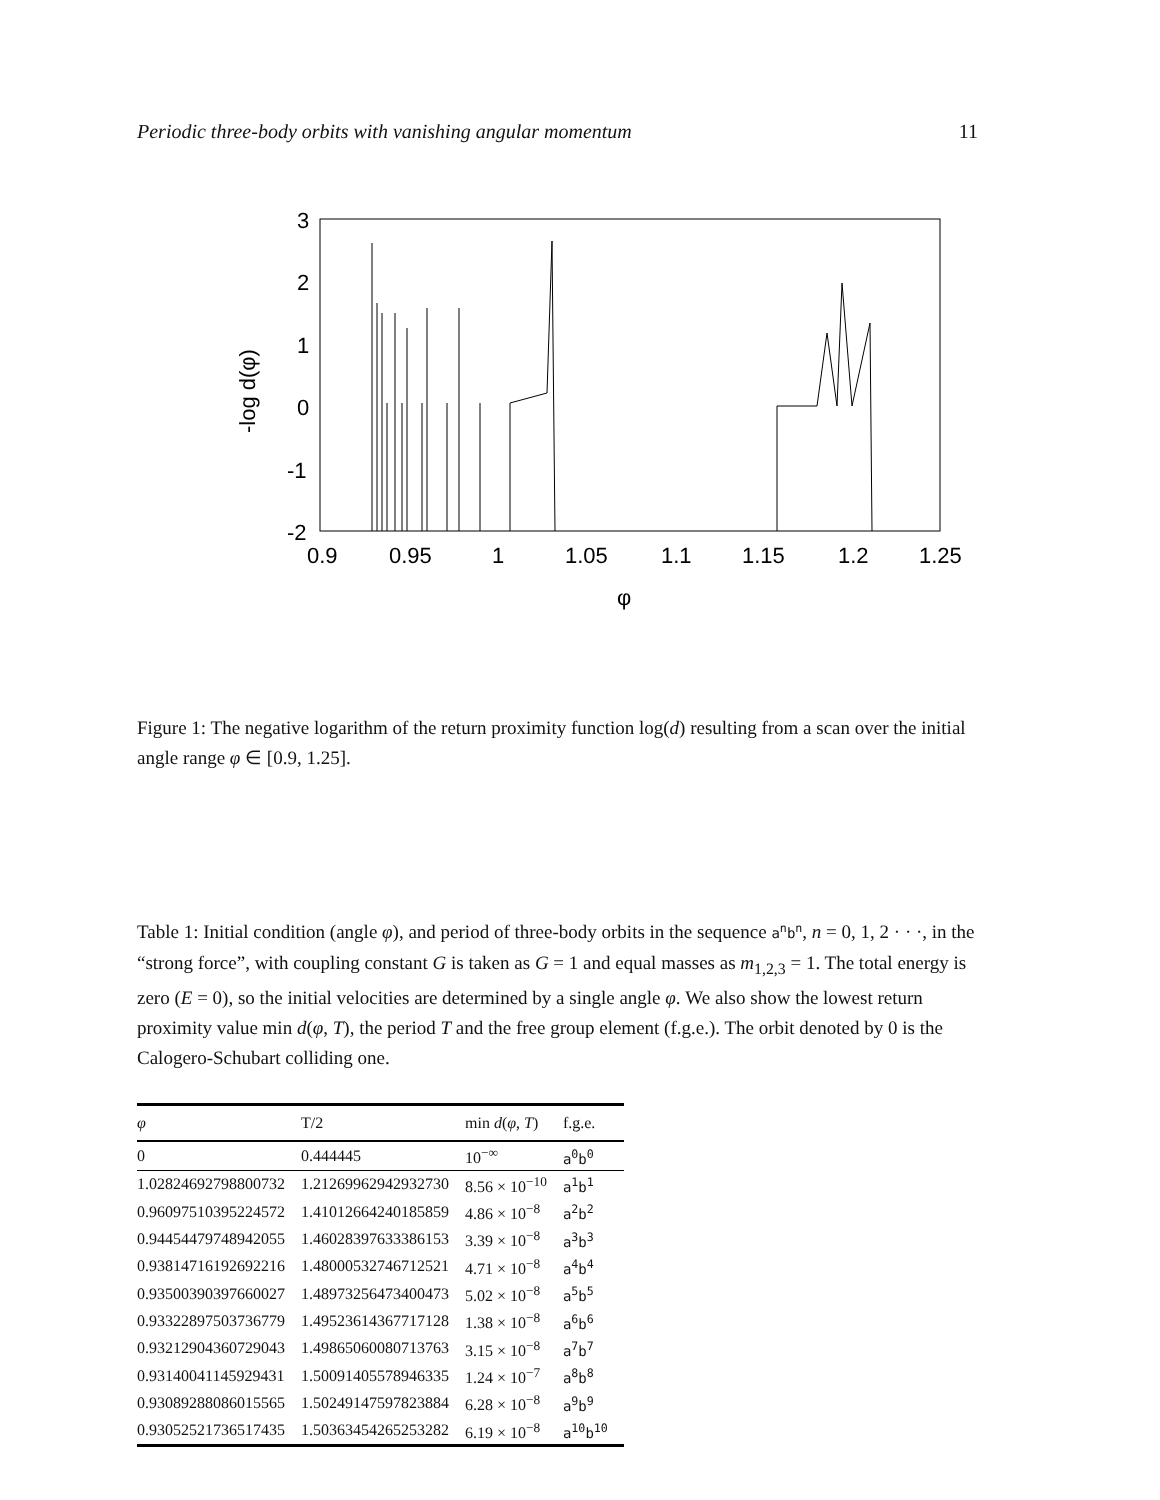Periodic three-body orbits with vanishing angular momentum 11
3
2
1
0
-1
-2
0.9
0.95
1
1.05
1.1
1.15
1.2
1.25
φ
-log d(φ)
Figure 1: The negative logarithm of the return proximity function log(d) resulting from a scan over the initial angle range φ ∈ [0.9, 1.25].
Table 1: Initial condition (angle φ), and period of three-body orbits in the sequence a<sup>n</sup>b<sup>n</sup>, n = 0, 1, 2 · · ·, in the “strong force”, with coupling constant G is taken as G = 1 and equal masses as m<sub>1,2,3</sub> = 1. The total energy is zero (E = 0), so the initial velocities are determined by a single angle φ. We also show the lowest return proximity value min d(φ, T), the period T and the free group element (f.g.e.). The orbit denoted by 0 is the Calogero-Schubart colliding one.
| φ | T/2 | min d ( φ , T ) | f.g.e. |
| --- | --- | --- | --- |
| 0 | 0.444445 | 10<sup>−∞</sup> | a<sup>0</sup>b<sup>0</sup> |
| 1.02824692798800732 | 1.21269962942932730 | 8.56 × 10<sup>−10</sup> | a<sup>1</sup>b<sup>1</sup> |
| 0.96097510395224572 | 1.41012664240185859 | 4.86 × 10<sup>−8</sup> | a<sup>2</sup>b<sup>2</sup> |
| 0.94454479748942055 | 1.46028397633386153 | 3.39 × 10<sup>−8</sup> | a<sup>3</sup>b<sup>3</sup> |
| 0.93814716192692216 | 1.48000532746712521 | 4.71 × 10<sup>−8</sup> | a<sup>4</sup>b<sup>4</sup> |
| 0.93500390397660027 | 1.48973256473400473 | 5.02 × 10<sup>−8</sup> | a<sup>5</sup>b<sup>5</sup> |
| 0.93322897503736779 | 1.49523614367717128 | 1.38 × 10<sup>−8</sup> | a<sup>6</sup>b<sup>6</sup> |
| 0.93212904360729043 | 1.49865060080713763 | 3.15 × 10<sup>−8</sup> | a<sup>7</sup>b<sup>7</sup> |
| 0.93140041145929431 | 1.50091405578946335 | 1.24 × 10<sup>−7</sup> | a<sup>8</sup>b<sup>8</sup> |
| 0.93089288086015565 | 1.50249147597823884 | 6.28 × 10<sup>−8</sup> | a<sup>9</sup>b<sup>9</sup> |
| 0.93052521736517435 | 1.50363454265253282 | 6.19 × 10<sup>−8</sup> | a<sup>10</sup>b<sup>10</sup> |